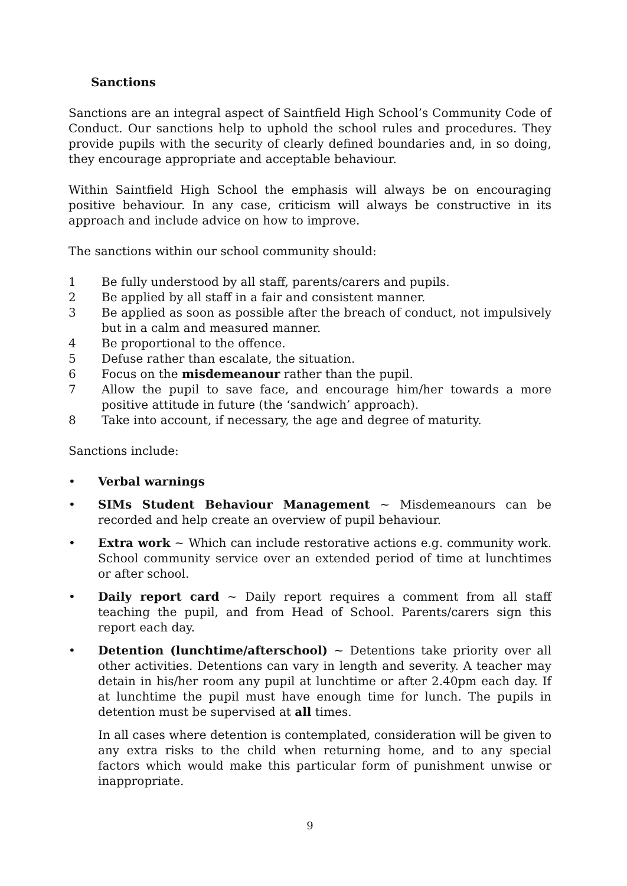Sanctions
Sanctions are an integral aspect of Saintfield High School’s Community Code of Conduct. Our sanctions help to uphold the school rules and procedures. They provide pupils with the security of clearly defined boundaries and, in so doing, they encourage appropriate and acceptable behaviour.
Within Saintfield High School the emphasis will always be on encouraging positive behaviour. In any case, criticism will always be constructive in its approach and include advice on how to improve.
The sanctions within our school community should:
1 Be fully understood by all staff, parents/carers and pupils.
2 Be applied by all staff in a fair and consistent manner.
3 Be applied as soon as possible after the breach of conduct, not impulsively but in a calm and measured manner.
4 Be proportional to the offence.
5 Defuse rather than escalate, the situation.
6 Focus on the misdemeanour rather than the pupil.
7 Allow the pupil to save face, and encourage him/her towards a more positive attitude in future (the ‘sandwich’ approach).
8 Take into account, if necessary, the age and degree of maturity.
Sanctions include:
• Verbal warnings
• SIMs Student Behaviour Management ~ Misdemeanours can be recorded and help create an overview of pupil behaviour.
• Extra work ~ Which can include restorative actions e.g. community work. School community service over an extended period of time at lunchtimes or after school.
• Daily report card ~ Daily report requires a comment from all staff teaching the pupil, and from Head of School. Parents/carers sign this report each day.
• Detention (lunchtime/afterschool) ~ Detentions take priority over all other activities. Detentions can vary in length and severity. A teacher may detain in his/her room any pupil at lunchtime or after 2.40pm each day. If at lunchtime the pupil must have enough time for lunch. The pupils in detention must be supervised at all times.
In all cases where detention is contemplated, consideration will be given to any extra risks to the child when returning home, and to any special factors which would make this particular form of punishment unwise or inappropriate.
9